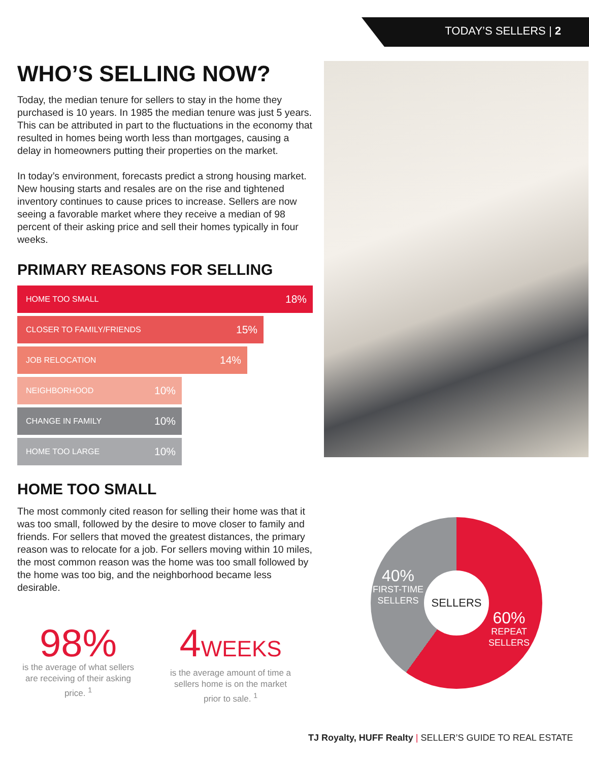TODAY’S SELLERS | 2
WHO’S SELLING NOW?
Today, the median tenure for sellers to stay in the home they purchased is 10 years. In 1985 the median tenure was just 5 years. This can be attributed in part to the fluctuations in the economy that resulted in homes being worth less than mortgages, causing a delay in homeowners putting their properties on the market.
In today’s environment, forecasts predict a strong housing market. New housing starts and resales are on the rise and tightened inventory continues to cause prices to increase. Sellers are now seeing a favorable market where they receive a median of 98 percent of their asking price and sell their homes typically in four weeks.
PRIMARY REASONS FOR SELLING
HOME TOO SMALL 18%
CLOSER TO FAMILY/FRIENDS 15%
JOB RELOCATION 14%
NEIGHBORHOOD 10%
CHANGE IN FAMILY 10%
HOME TOO LARGE 10%
HOME TOO SMALL
The most commonly cited reason for selling their home was that it was too small, followed by the desire to move closer to family and friends. For sellers that moved the greatest distances, the primary reason was to relocate for a job. For sellers moving within 10 miles, the most common reason was the home was too small followed by the home was too big, and the neighborhood became less desirable.
98%
is the average of what sellers are receiving of their asking price. <sup>1</sup>
4WEEKS
is the average amount of time a sellers home is on the market prior to sale. <sup>1</sup>
SELLERS
40%
FIRST-TIME
SELLERS
60%
REPEAT
SELLERS
TJ Royalty, HUFF Realty | SELLER’S GUIDE TO REAL ESTATE